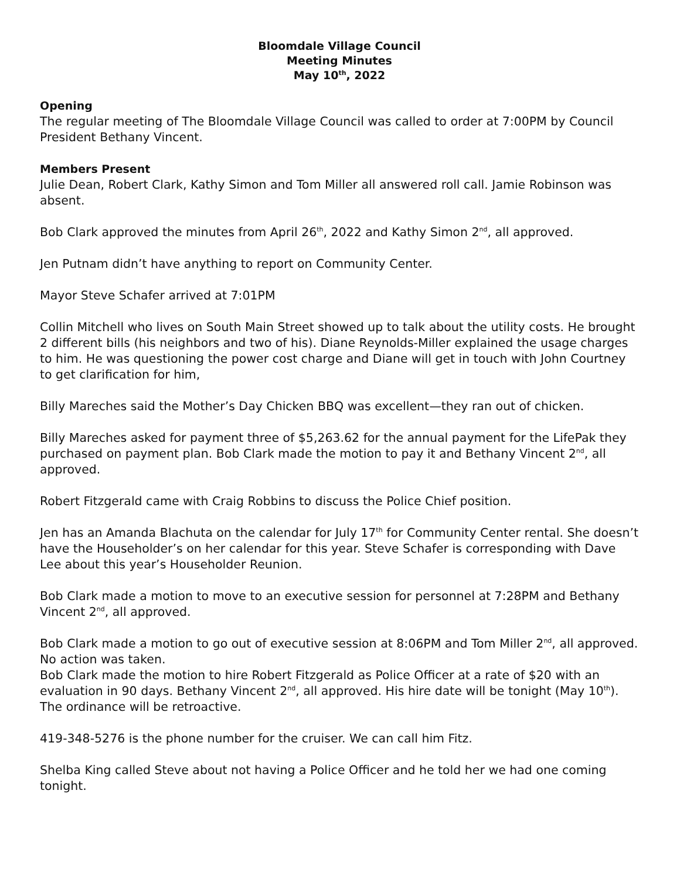Bloomdale Village Council
Meeting Minutes
May 10<sup>th</sup>, 2022
Opening
The regular meeting of The Bloomdale Village Council was called to order at 7:00PM by Council President Bethany Vincent.
Members Present
Julie Dean, Robert Clark, Kathy Simon and Tom Miller all answered roll call. Jamie Robinson was absent.
Bob Clark approved the minutes from April 26<sup>th</sup>, 2022 and Kathy Simon 2<sup>nd</sup>, all approved.
Jen Putnam didn’t have anything to report on Community Center.
Mayor Steve Schafer arrived at 7:01PM
Collin Mitchell who lives on South Main Street showed up to talk about the utility costs. He brought 2 different bills (his neighbors and two of his). Diane Reynolds-Miller explained the usage charges to him. He was questioning the power cost charge and Diane will get in touch with John Courtney to get clarification for him,
Billy Mareches said the Mother’s Day Chicken BBQ was excellent—they ran out of chicken.
Billy Mareches asked for payment three of $5,263.62 for the annual payment for the LifePak they purchased on payment plan. Bob Clark made the motion to pay it and Bethany Vincent 2<sup>nd</sup>, all approved.
Robert Fitzgerald came with Craig Robbins to discuss the Police Chief position.
Jen has an Amanda Blachuta on the calendar for July 17<sup>th</sup> for Community Center rental. She doesn’t have the Householder’s on her calendar for this year. Steve Schafer is corresponding with Dave Lee about this year’s Householder Reunion.
Bob Clark made a motion to move to an executive session for personnel at 7:28PM and Bethany Vincent 2<sup>nd</sup>, all approved.
Bob Clark made a motion to go out of executive session at 8:06PM and Tom Miller 2<sup>nd</sup>, all approved. No action was taken.
Bob Clark made the motion to hire Robert Fitzgerald as Police Officer at a rate of $20 with an evaluation in 90 days. Bethany Vincent 2<sup>nd</sup>, all approved. His hire date will be tonight (May 10<sup>th</sup>). The ordinance will be retroactive.
419-348-5276 is the phone number for the cruiser. We can call him Fitz.
Shelba King called Steve about not having a Police Officer and he told her we had one coming tonight.